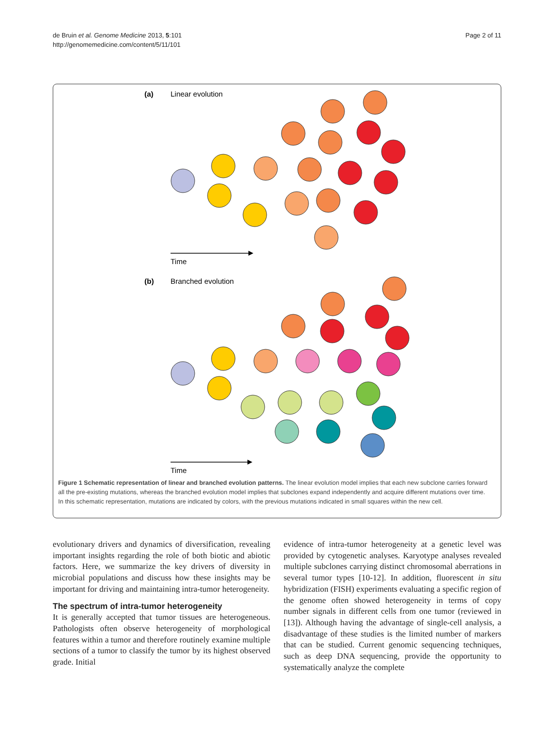de Bruin et al. Genome Medicine 2013, 5:101
http://genomemedicine.com/content/5/11/101
Page 2 of 11
(a)
Linear evolution
(b)
Branched evolution
Time
Time
Figure 1 Schematic representation of linear and branched evolution patterns. The linear evolution model implies that each new subclone carries forward all the pre-existing mutations, whereas the branched evolution model implies that subclones expand independently and acquire different mutations over time. In this schematic representation, mutations are indicated by colors, with the previous mutations indicated in small squares within the new cell.
evolutionary drivers and dynamics of diversification, revealing important insights regarding the role of both biotic and abiotic factors. Here, we summarize the key drivers of diversity in microbial populations and discuss how these insights may be important for driving and maintaining intra-tumor heterogeneity.
The spectrum of intra-tumor heterogeneity
It is generally accepted that tumor tissues are heterogeneous. Pathologists often observe heterogeneity of morphological features within a tumor and therefore routinely examine multiple sections of a tumor to classify the tumor by its highest observed grade. Initial
evidence of intra-tumor heterogeneity at a genetic level was provided by cytogenetic analyses. Karyotype analyses revealed multiple subclones carrying distinct chromosomal aberrations in several tumor types [10-12]. In addition, fluorescent in situ hybridization (FISH) experiments evaluating a specific region of the genome often showed heterogeneity in terms of copy number signals in different cells from one tumor (reviewed in [13]). Although having the advantage of single-cell analysis, a disadvantage of these studies is the limited number of markers that can be studied. Current genomic sequencing techniques, such as deep DNA sequencing, provide the opportunity to systematically analyze the complete